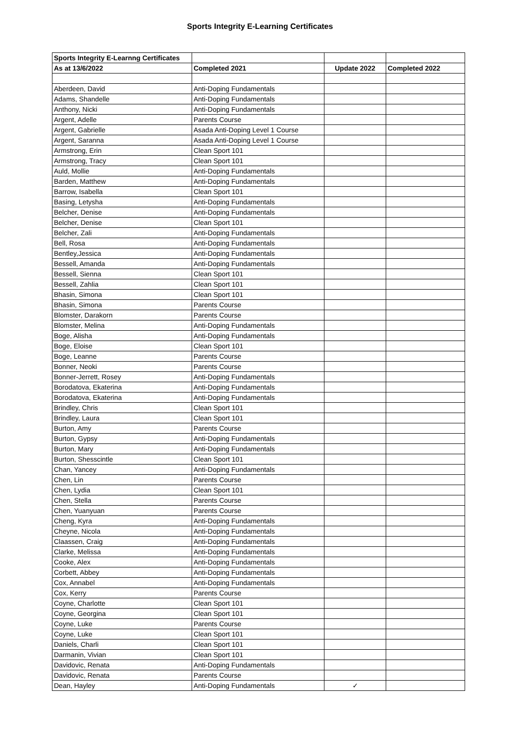Sports Integrity E-Learning Certificates
| Sports Integrity E-Learnng Certificates | | | |
| As at 13/6/2022 | Completed 2021 | Update 2022 | Completed 2022 |
| Aberdeen, David | Anti-Doping Fundamentals | | |
| Adams, Shandelle | Anti-Doping Fundamentals | | |
| Anthony, Nicki | Anti-Doping Fundamentals | | |
| Argent, Adelle | Parents Course | | |
| Argent, Gabrielle | Asada Anti-Doping Level 1 Course | | |
| Argent, Saranna | Asada Anti-Doping Level 1 Course | | |
| Armstrong, Erin | Clean Sport 101 | | |
| Armstrong, Tracy | Clean Sport 101 | | |
| Auld, Mollie | Anti-Doping Fundamentals | | |
| Barden, Matthew | Anti-Doping Fundamentals | | |
| Barrow, Isabella | Clean Sport 101 | | |
| Basing, Letysha | Anti-Doping Fundamentals | | |
| Belcher, Denise | Anti-Doping Fundamentals | | |
| Belcher, Denise | Clean Sport 101 | | |
| Belcher, Zali | Anti-Doping Fundamentals | | |
| Bell, Rosa | Anti-Doping Fundamentals | | |
| Bentley,Jessica | Anti-Doping Fundamentals | | |
| Bessell, Amanda | Anti-Doping Fundamentals | | |
| Bessell, Sienna | Clean Sport 101 | | |
| Bessell, Zahlia | Clean Sport 101 | | |
| Bhasin, Simona | Clean Sport 101 | | |
| Bhasin, Simona | Parents Course | | |
| Blomster, Darakorn | Parents Course | | |
| Blomster, Melina | Anti-Doping Fundamentals | | |
| Boge, Alisha | Anti-Doping Fundamentals | | |
| Boge, Eloise | Clean Sport 101 | | |
| Boge, Leanne | Parents Course | | |
| Bonner, Neoki | Parents Course | | |
| Bonner-Jerrett, Rosey | Anti-Doping Fundamentals | | |
| Borodatova, Ekaterina | Anti-Doping Fundamentals | | |
| Borodatova, Ekaterina | Anti-Doping Fundamentals | | |
| Brindley, Chris | Clean Sport 101 | | |
| Brindley, Laura | Clean Sport 101 | | |
| Burton, Amy | Parents Course | | |
| Burton, Gypsy | Anti-Doping Fundamentals | | |
| Burton, Mary | Anti-Doping Fundamentals | | |
| Burton, Shesscintle | Clean Sport 101 | | |
| Chan, Yancey | Anti-Doping Fundamentals | | |
| Chen, Lin | Parents Course | | |
| Chen, Lydia | Clean Sport 101 | | |
| Chen, Stella | Parents Course | | |
| Chen, Yuanyuan | Parents Course | | |
| Cheng, Kyra | Anti-Doping Fundamentals | | |
| Cheyne, Nicola | Anti-Doping Fundamentals | | |
| Claassen, Craig | Anti-Doping Fundamentals | | |
| Clarke, Melissa | Anti-Doping Fundamentals | | |
| Cooke, Alex | Anti-Doping Fundamentals | | |
| Corbett, Abbey | Anti-Doping Fundamentals | | |
| Cox, Annabel | Anti-Doping Fundamentals | | |
| Cox, Kerry | Parents Course | | |
| Coyne, Charlotte | Clean Sport 101 | | |
| Coyne, Georgina | Clean Sport 101 | | |
| Coyne, Luke | Parents Course | | |
| Coyne, Luke | Clean Sport 101 | | |
| Daniels, Charli | Clean Sport 101 | | |
| Darmanin, Vivian | Clean Sport 101 | | |
| Davidovic, Renata | Anti-Doping Fundamentals | | |
| Davidovic, Renata | Parents Course | | |
| Dean, Hayley | Anti-Doping Fundamentals | ✓ | |